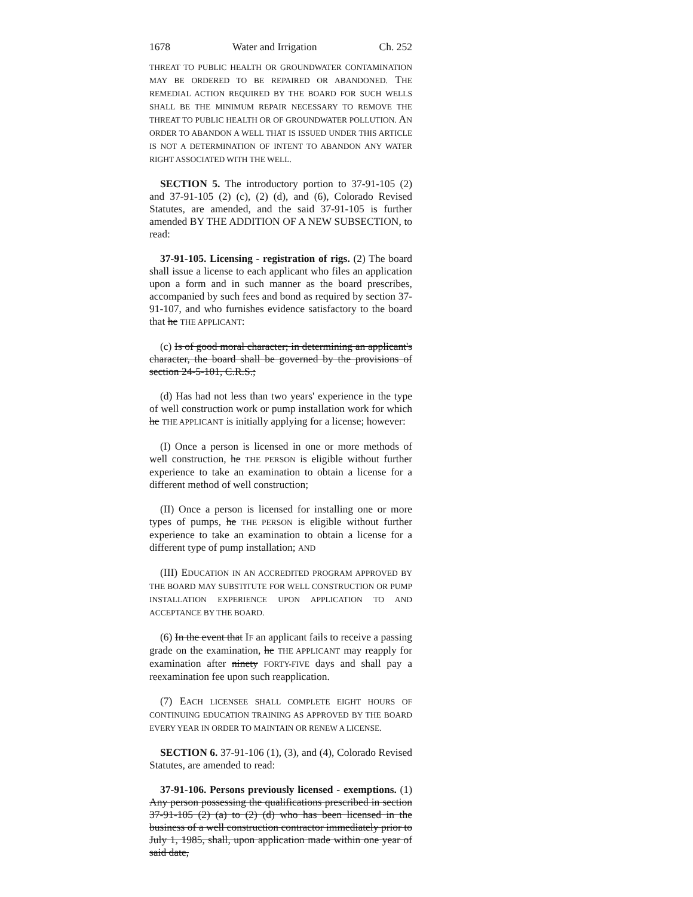1678 Water and Irrigation Ch. 252
THREAT TO PUBLIC HEALTH OR GROUNDWATER CONTAMINATION MAY BE ORDERED TO BE REPAIRED OR ABANDONED. THE REMEDIAL ACTION REQUIRED BY THE BOARD FOR SUCH WELLS SHALL BE THE MINIMUM REPAIR NECESSARY TO REMOVE THE THREAT TO PUBLIC HEALTH OR OF GROUNDWATER POLLUTION. AN ORDER TO ABANDON A WELL THAT IS ISSUED UNDER THIS ARTICLE IS NOT A DETERMINATION OF INTENT TO ABANDON ANY WATER RIGHT ASSOCIATED WITH THE WELL.
SECTION 5. The introductory portion to 37-91-105 (2) and 37-91-105 (2) (c), (2) (d), and (6), Colorado Revised Statutes, are amended, and the said 37-91-105 is further amended BY THE ADDITION OF A NEW SUBSECTION, to read:
37-91-105. Licensing - registration of rigs. (2) The board shall issue a license to each applicant who files an application upon a form and in such manner as the board prescribes, accompanied by such fees and bond as required by section 37-91-107, and who furnishes evidence satisfactory to the board that he THE APPLICANT:
(c) Is of good moral character; in determining an applicant's character, the board shall be governed by the provisions of section 24-5-101, C.R.S.;
(d) Has had not less than two years' experience in the type of well construction work or pump installation work for which he THE APPLICANT is initially applying for a license; however:
(I) Once a person is licensed in one or more methods of well construction, he THE PERSON is eligible without further experience to take an examination to obtain a license for a different method of well construction;
(II) Once a person is licensed for installing one or more types of pumps, he THE PERSON is eligible without further experience to take an examination to obtain a license for a different type of pump installation; AND
(III) EDUCATION IN AN ACCREDITED PROGRAM APPROVED BY THE BOARD MAY SUBSTITUTE FOR WELL CONSTRUCTION OR PUMP INSTALLATION EXPERIENCE UPON APPLICATION TO AND ACCEPTANCE BY THE BOARD.
(6) In the event that IF an applicant fails to receive a passing grade on the examination, he THE APPLICANT may reapply for examination after ninety FORTY-FIVE days and shall pay a reexamination fee upon such reapplication.
(7) EACH LICENSEE SHALL COMPLETE EIGHT HOURS OF CONTINUING EDUCATION TRAINING AS APPROVED BY THE BOARD EVERY YEAR IN ORDER TO MAINTAIN OR RENEW A LICENSE.
SECTION 6. 37-91-106 (1), (3), and (4), Colorado Revised Statutes, are amended to read:
37-91-106. Persons previously licensed - exemptions. (1) Any person possessing the qualifications prescribed in section 37-91-105 (2) (a) to (2) (d) who has been licensed in the business of a well construction contractor immediately prior to July 1, 1985, shall, upon application made within one year of said date,